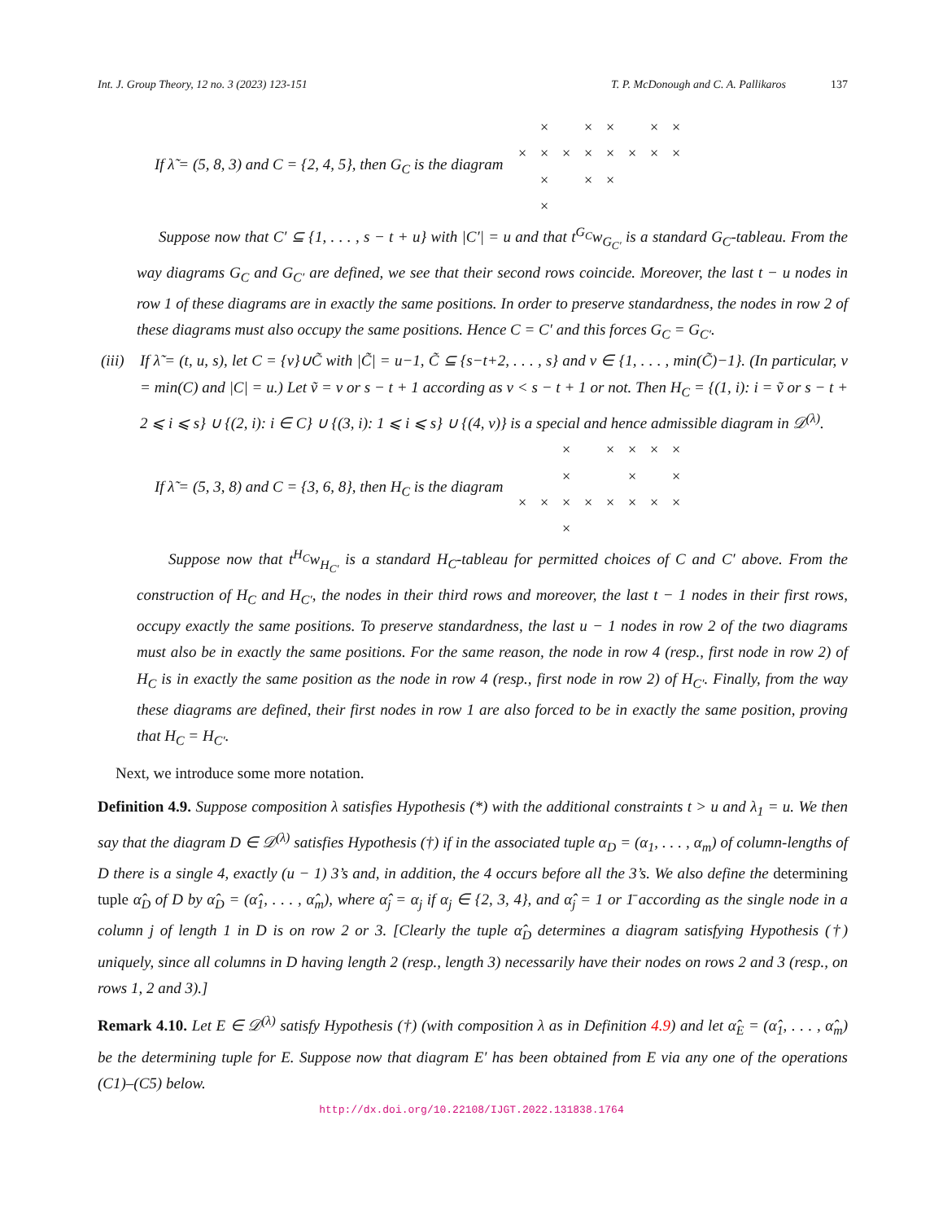Int. J. Group Theory, 12 no. 3 (2023) 123-151 T. P. McDonough and C. A. Pallikaros 137
If λ̃ = (5, 8, 3) and C = {2, 4, 5}, then G<sub>C</sub> is the diagram
| | × | | × | × | | × | × |
| × | × | × | × | × | × | × | × |
| | × | | × | × | | | |
| | × | | | | | | |
Suppose now that C′ ⊆ {1, . . . , s − t + u} with |C′| = u and that t<sup>G<sub>C</sub></sup>w<sub>G<sub>C′</sub></sub> is a standard G<sub>C</sub>-tableau. From the way diagrams G<sub>C</sub> and G<sub>C′</sub> are defined, we see that their second rows coincide. Moreover, the last t − u nodes in row 1 of these diagrams are in exactly the same positions. In order to preserve standardness, the nodes in row 2 of these diagrams must also occupy the same positions. Hence C = C′ and this forces G<sub>C</sub> = G<sub>C′</sub>.
(iii) If λ̃ = (t, u, s), let C = {v}∪C̃ with |C̃| = u−1, C̃ ⊆ {s−t+2, . . . , s} and v ∈ {1, . . . , min(C̃)−1}. (In particular, v = min(C) and |C| = u.) Let ṽ = v or s − t + 1 according as v < s − t + 1 or not. Then H<sub>C</sub> = {(1, i): i = ṽ or s − t + 2 ⩽ i ⩽ s} ∪ {(2, i): i ∈ C} ∪ {(3, i): 1 ⩽ i ⩽ s} ∪ {(4, v)} is a special and hence admissible diagram in 𝒟<sup>(λ)</sup>.
If λ̃ = (5, 3, 8) and C = {3, 6, 8}, then H<sub>C</sub> is the diagram
| | | × | | × | × | × | × |
| | | × | | | × | | × |
| × | × | × | × | × | × | × | × |
| | | × | | | | | |
Suppose now that t<sup>H<sub>C</sub></sup>w<sub>H<sub>C′</sub></sub> is a standard H<sub>C</sub>-tableau for permitted choices of C and C′ above. From the construction of H<sub>C</sub> and H<sub>C′</sub>, the nodes in their third rows and moreover, the last t − 1 nodes in their first rows, occupy exactly the same positions. To preserve standardness, the last u − 1 nodes in row 2 of the two diagrams must also be in exactly the same positions. For the same reason, the node in row 4 (resp., first node in row 2) of H<sub>C</sub> is in exactly the same position as the node in row 4 (resp., first node in row 2) of H<sub>C′</sub>. Finally, from the way these diagrams are defined, their first nodes in row 1 are also forced to be in exactly the same position, proving that H<sub>C</sub> = H<sub>C′</sub>.
Next, we introduce some more notation.
Definition 4.9. Suppose composition λ satisfies Hypothesis (*) with the additional constraints t > u and λ<sub>1</sub> = u. We then say that the diagram D ∈ 𝒟<sup>(λ)</sup> satisfies Hypothesis (†) if in the associated tuple α<sub>D</sub> = (α<sub>1</sub>, . . . , α<sub>m</sub>) of column-lengths of D there is a single 4, exactly (u − 1) 3’s and, in addition, the 4 occurs before all the 3’s. We also define the determining tuple α̂<sub>D</sub> of D by α̂<sub>D</sub> = (α̂<sub>1</sub>, . . . , α̂<sub>m</sub>), where α̂<sub>j</sub> = α<sub>j</sub> if α<sub>j</sub> ∈ {2, 3, 4}, and α̂<sub>j</sub> = 1 or 1̄ according as the single node in a column j of length 1 in D is on row 2 or 3. [Clearly the tuple α̂<sub>D</sub> determines a diagram satisfying Hypothesis (†) uniquely, since all columns in D having length 2 (resp., length 3) necessarily have their nodes on rows 2 and 3 (resp., on rows 1, 2 and 3).]
Remark 4.10. Let E ∈ 𝒟<sup>(λ)</sup> satisfy Hypothesis (†) (with composition λ as in Definition 4.9) and let α̂<sub>E</sub> = (α̂<sub>1</sub>, . . . , α̂<sub>m</sub>) be the determining tuple for E. Suppose now that diagram E′ has been obtained from E via any one of the operations (C1)–(C5) below.
http://dx.doi.org/10.22108/IJGT.2022.131838.1764